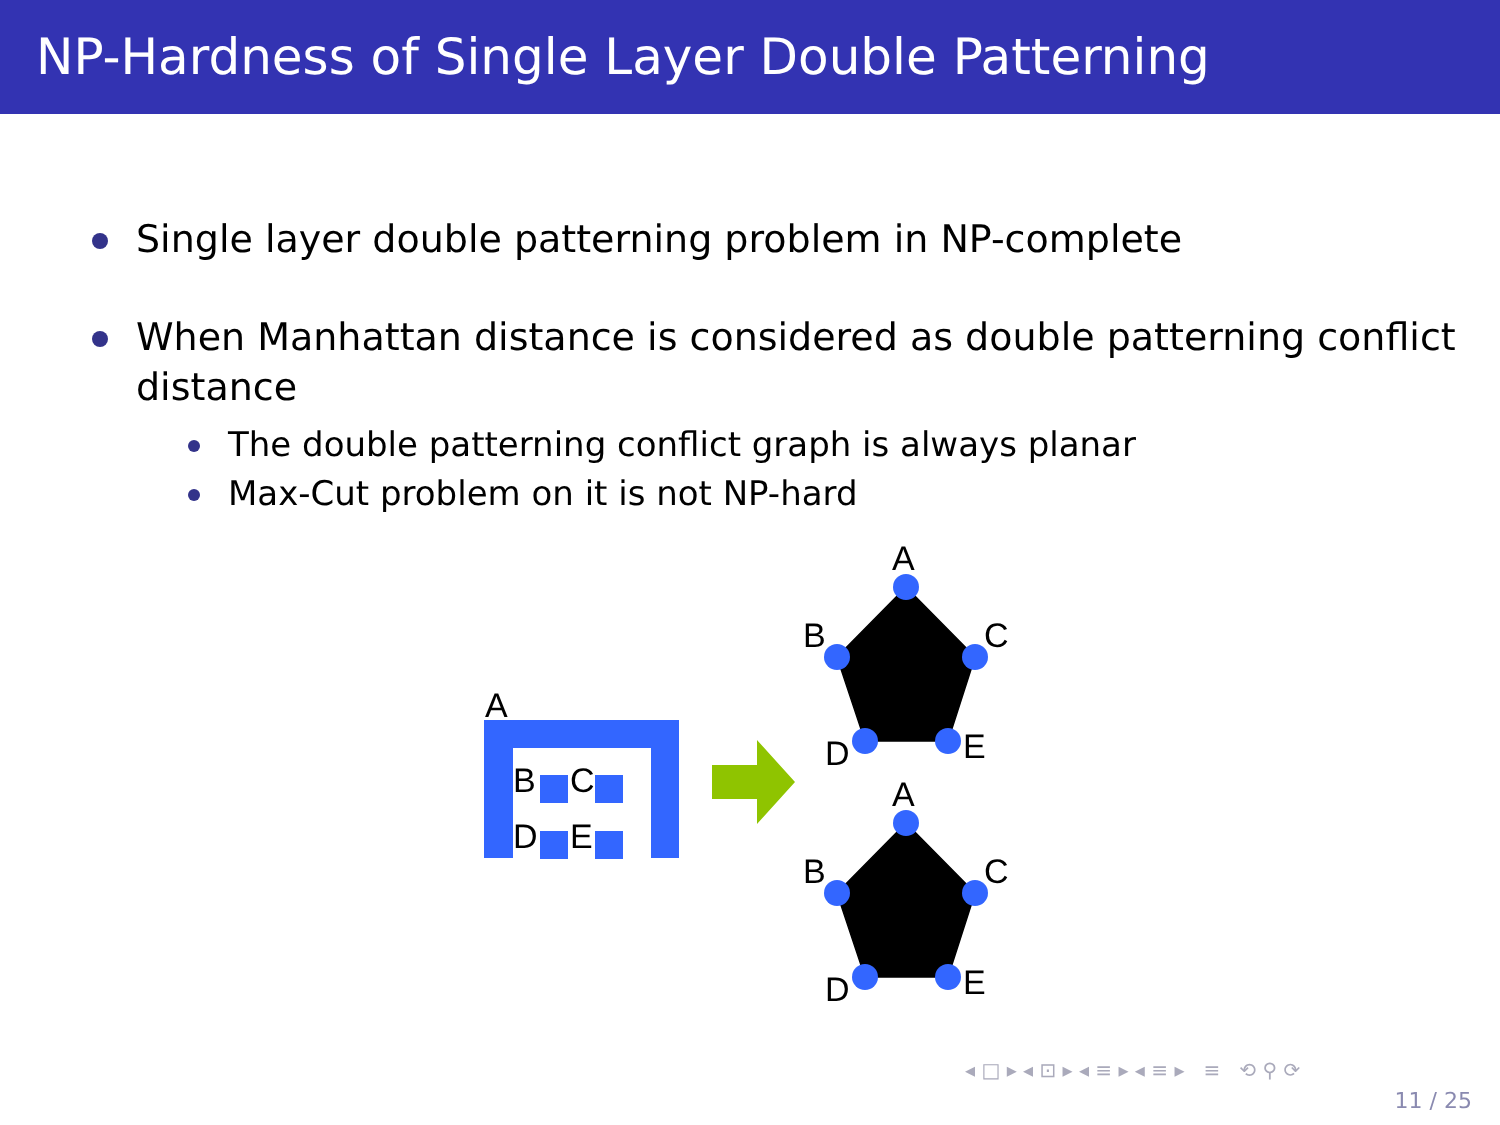NP-Hardness of Single Layer Double Patterning
Single layer double patterning problem in NP-complete
When Manhattan distance is considered as double patterning conflict distance
The double patterning conflict graph is always planar
Max-Cut problem on it is not NP-hard
A
B
C
D
E
A
B
C
D
E
A
B
C
D
E
◂ □ ▸ ◂ ⊡ ▸ ◂ ≡ ▸ ◂ ≡ ▸ ≡ ⟲ ⚲ ⟳
11 / 25